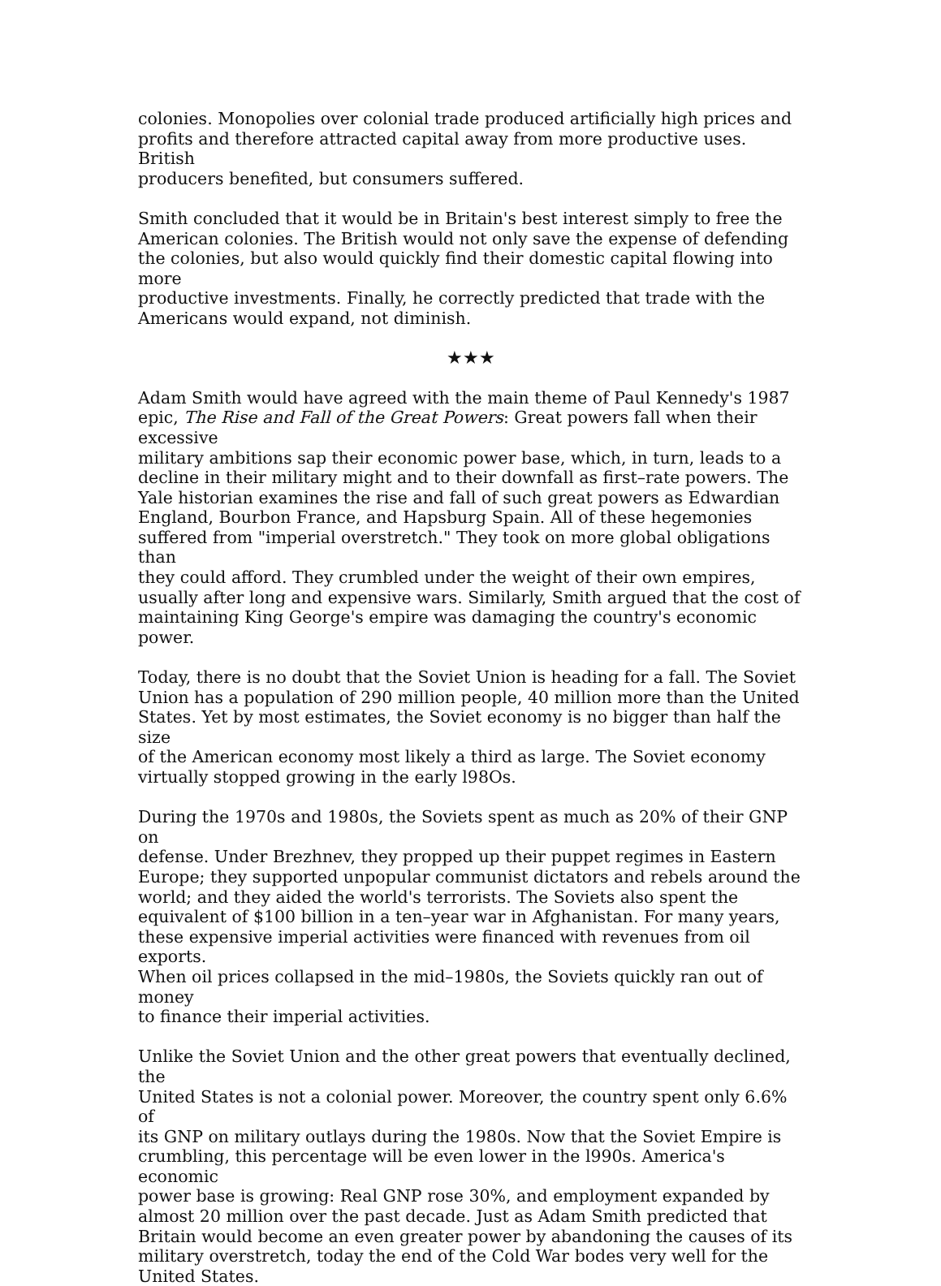colonies. Monopolies over colonial trade produced artificially high prices and profits and therefore attracted capital away from more productive uses. British producers benefited, but consumers suffered.
Smith concluded that it would be in Britain's best interest simply to free the American colonies. The British would not only save the expense of defending the colonies, but also would quickly find their domestic capital flowing into more productive investments. Finally, he correctly predicted that trade with the Americans would expand, not diminish.
★★★
Adam Smith would have agreed with the main theme of Paul Kennedy's 1987 epic, The Rise and Fall of the Great Powers: Great powers fall when their excessive military ambitions sap their economic power base, which, in turn, leads to a decline in their military might and to their downfall as first–rate powers. The Yale historian examines the rise and fall of such great powers as Edwardian England, Bourbon France, and Hapsburg Spain. All of these hegemonies suffered from "imperial overstretch." They took on more global obligations than they could afford. They crumbled under the weight of their own empires, usually after long and expensive wars. Similarly, Smith argued that the cost of maintaining King George's empire was damaging the country's economic power.
Today, there is no doubt that the Soviet Union is heading for a fall. The Soviet Union has a population of 290 million people, 40 million more than the United States. Yet by most estimates, the Soviet economy is no bigger than half the size of the American economy most likely a third as large. The Soviet economy virtually stopped growing in the early l98Os.
During the 1970s and 1980s, the Soviets spent as much as 20% of their GNP on defense. Under Brezhnev, they propped up their puppet regimes in Eastern Europe; they supported unpopular communist dictators and rebels around the world; and they aided the world's terrorists. The Soviets also spent the equivalent of $100 billion in a ten–year war in Afghanistan. For many years, these expensive imperial activities were financed with revenues from oil exports. When oil prices collapsed in the mid–1980s, the Soviets quickly ran out of money to finance their imperial activities.
Unlike the Soviet Union and the other great powers that eventually declined, the United States is not a colonial power. Moreover, the country spent only 6.6% of its GNP on military outlays during the 1980s. Now that the Soviet Empire is crumbling, this percentage will be even lower in the l990s. America's economic power base is growing: Real GNP rose 30%, and employment expanded by almost 20 million over the past decade. Just as Adam Smith predicted that Britain would become an even greater power by abandoning the causes of its military overstretch, today the end of the Cold War bodes very well for the United States.